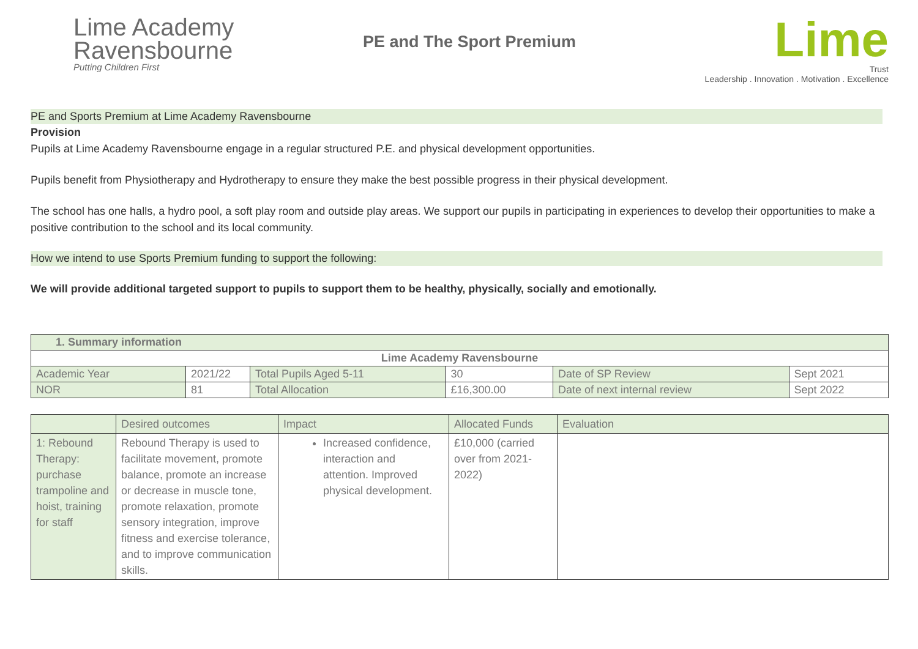Lime Academy
Ravensbourne
Putting Children First
PE and The Sport Premium
Lime
Trust
Leadership . Innovation . Motivation . Excellence
PE and Sports Premium at Lime Academy Ravensbourne
Provision
Pupils at Lime Academy Ravensbourne engage in a regular structured P.E. and physical development opportunities.
Pupils benefit from Physiotherapy and Hydrotherapy to ensure they make the best possible progress in their physical development.
The school has one halls, a hydro pool, a soft play room and outside play areas. We support our pupils in participating in experiences to develop their opportunities to make a positive contribution to the school and its local community.
How we intend to use Sports Premium funding to support the following:
We will provide additional targeted support to pupils to support them to be healthy, physically, socially and emotionally.
| 1. Summary information | | | | | |
| --- | --- | --- | --- | --- | --- |
| Lime Academy Ravensbourne | | | | | |
| Academic Year | 2021/22 | Total Pupils Aged 5-11 | 30 | Date of SP Review | Sept 2021 |
| NOR | 81 | Total Allocation | £16,300.00 | Date of next internal review | Sept 2022 |
| | Desired outcomes | Impact | Allocated Funds | Evaluation |
| --- | --- | --- | --- | --- |
| 1: Rebound Therapy: purchase trampoline and hoist, training for staff | Rebound Therapy is used to facilitate movement, promote balance, promote an increase or decrease in muscle tone, promote relaxation, promote sensory integration, improve fitness and exercise tolerance, and to improve communication skills. | Increased confidence, interaction and attention. Improved physical development. | £10,000 (carried over from 2021-2022) | |